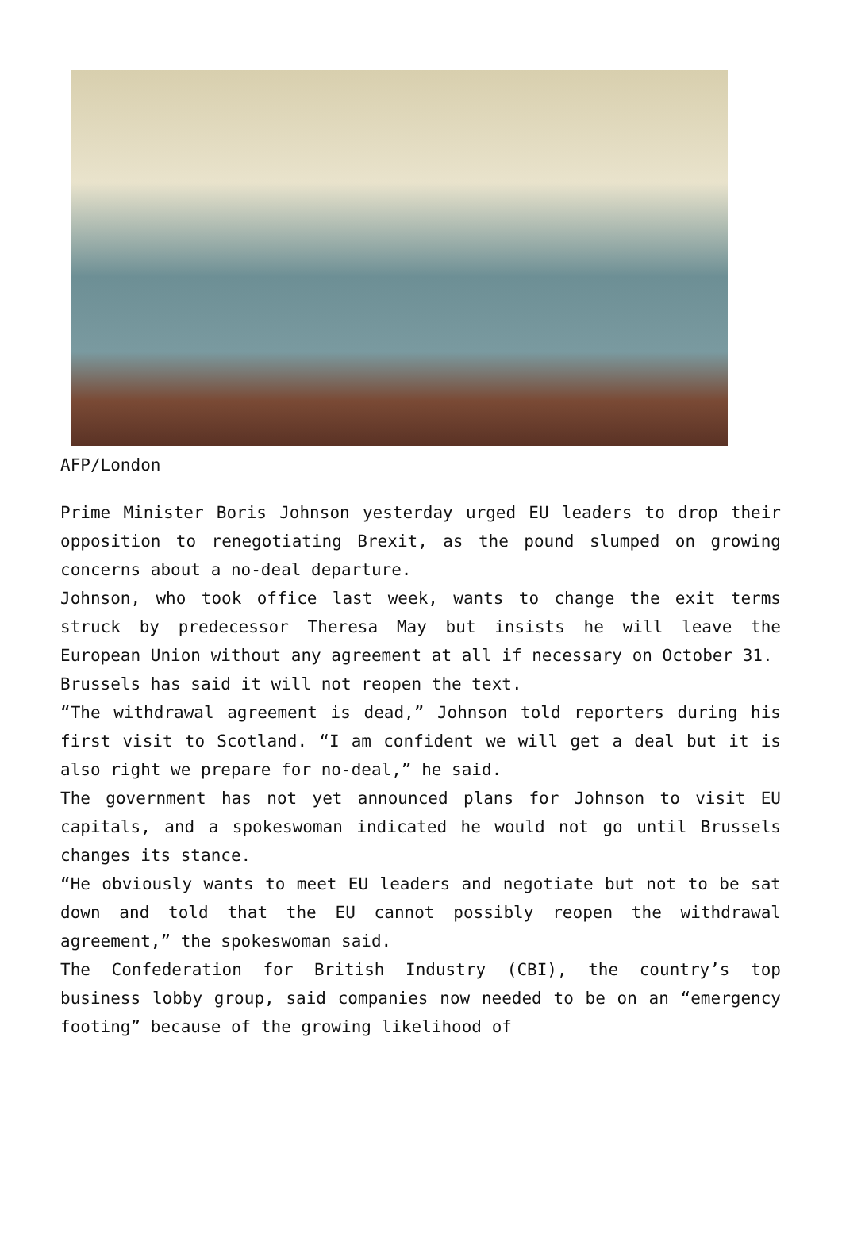AFP/London
Prime Minister Boris Johnson yesterday urged EU leaders to drop their opposition to renegotiating Brexit, as the pound slumped on growing concerns about a no-deal departure.
Johnson, who took office last week, wants to change the exit terms struck by predecessor Theresa May but insists he will leave the European Union without any agreement at all if necessary on October 31.
Brussels has said it will not reopen the text.
“The withdrawal agreement is dead,” Johnson told reporters during his first visit to Scotland. “I am confident we will get a deal but it is also right we prepare for no-deal,” he said.
The government has not yet announced plans for Johnson to visit EU capitals, and a spokeswoman indicated he would not go until Brussels changes its stance.
“He obviously wants to meet EU leaders and negotiate but not to be sat down and told that the EU cannot possibly reopen the withdrawal agreement,” the spokeswoman said.
The Confederation for British Industry (CBI), the country’s top business lobby group, said companies now needed to be on an “emergency footing” because of the growing likelihood of